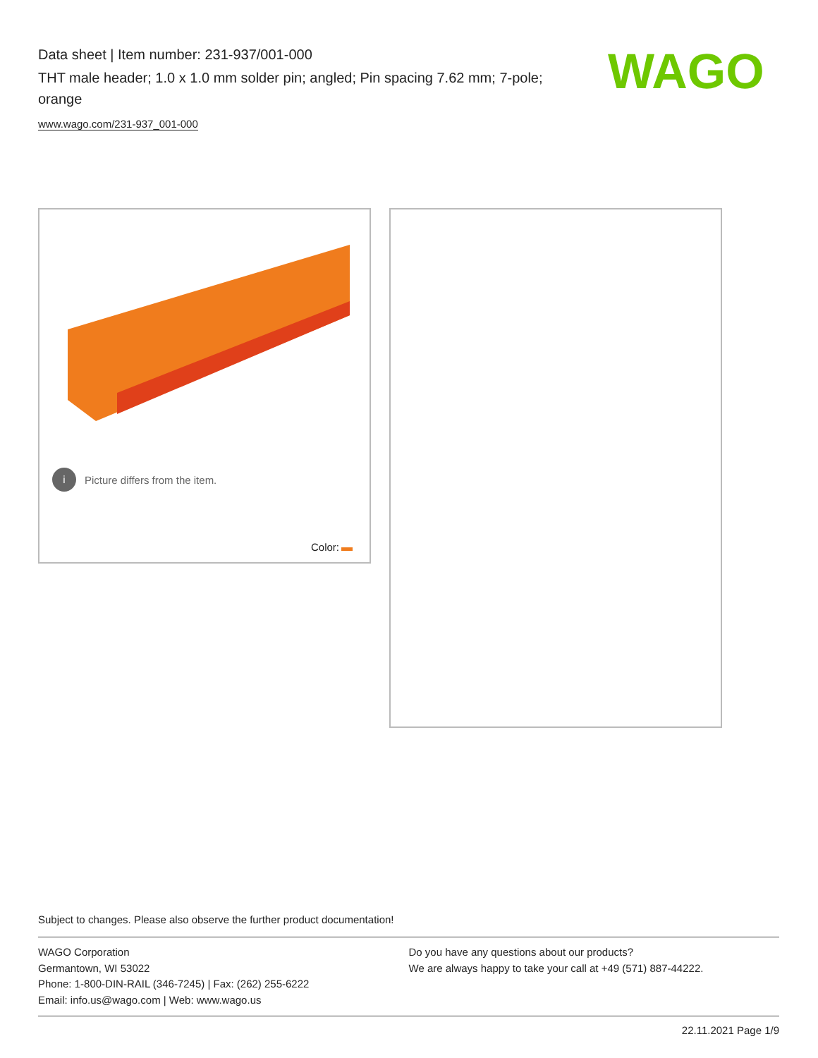Data sheet | Item number: 231-937/001-000
THT male header; 1.0 x 1.0 mm solder pin; angled; Pin spacing 7.62 mm; 7-pole; orange
www.wago.com/231-937_001-000
WAGO
i Picture differs from the item.
Color:
Subject to changes. Please also observe the further product documentation!
WAGO Corporation
Germantown, WI 53022
Phone: 1-800-DIN-RAIL (346-7245) | Fax: (262) 255-6222
Email: info.us@wago.com | Web: www.wago.us
Do you have any questions about our products?
We are always happy to take your call at +49 (571) 887-44222.
22.11.2021 Page 1/9